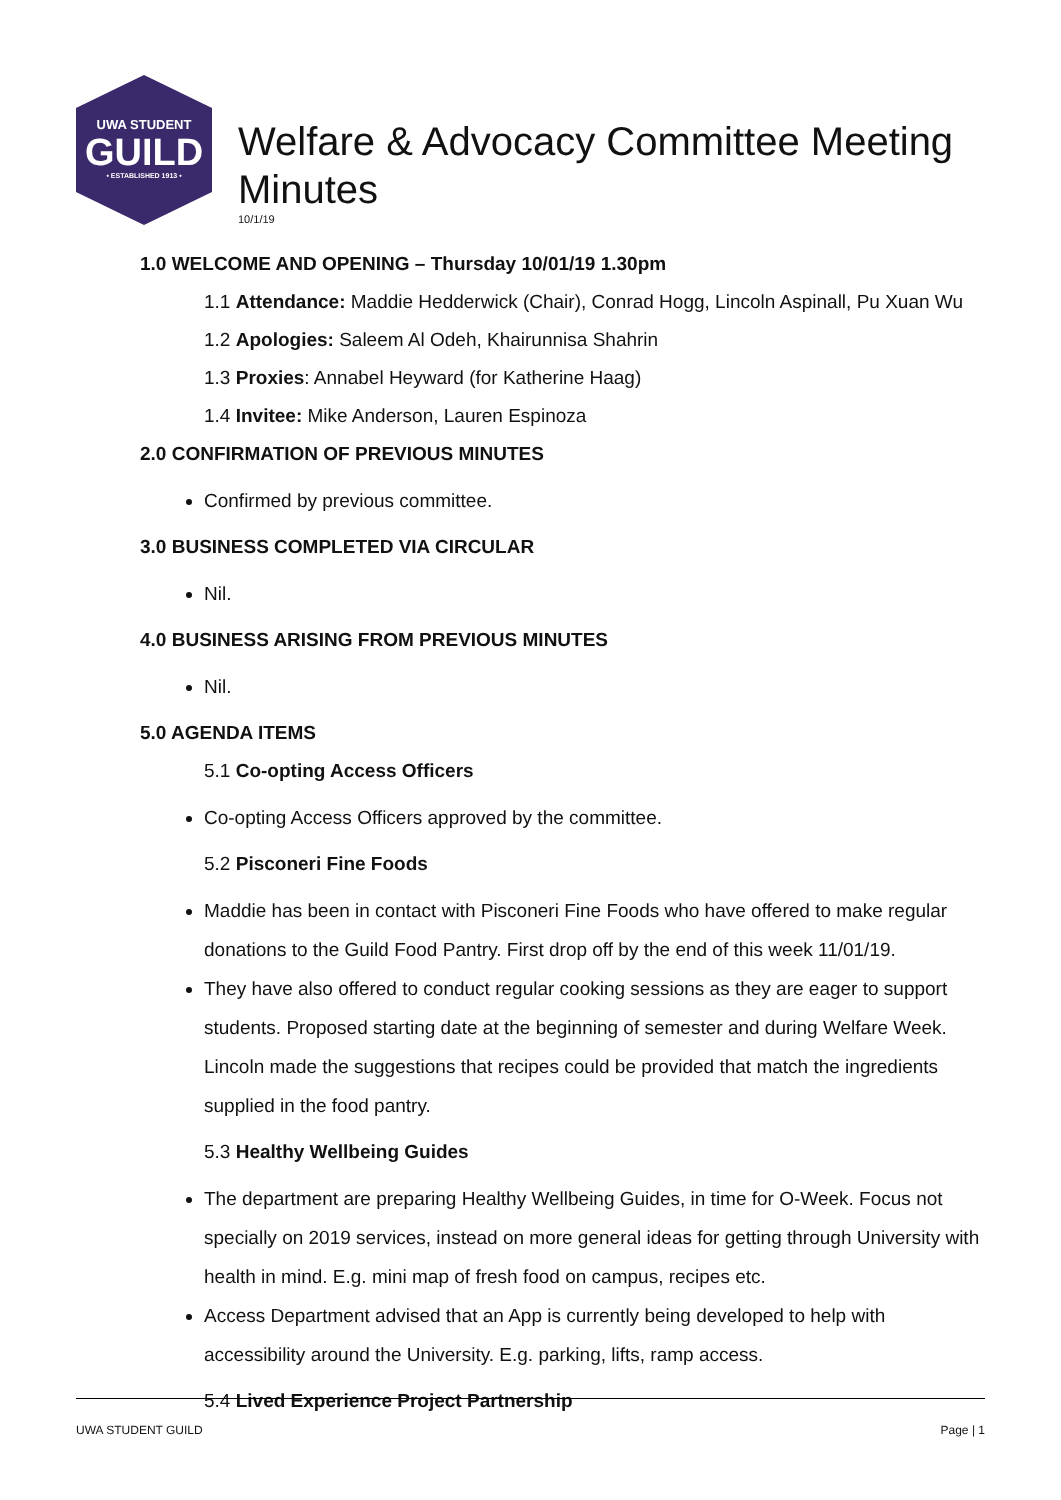UWA STUDENT
GUILD
• ESTABLISHED 1913 •
Welfare & Advocacy Committee Meeting
Minutes
10/1/19
1.0 WELCOME AND OPENING – Thursday 10/01/19 1.30pm
1.1 Attendance: Maddie Hedderwick (Chair), Conrad Hogg, Lincoln Aspinall, Pu Xuan Wu
1.2 Apologies: Saleem Al Odeh, Khairunnisa Shahrin
1.3 Proxies: Annabel Heyward (for Katherine Haag)
1.4 Invitee: Mike Anderson, Lauren Espinoza
2.0 CONFIRMATION OF PREVIOUS MINUTES
Confirmed by previous committee.
3.0 BUSINESS COMPLETED VIA CIRCULAR
Nil.
4.0 BUSINESS ARISING FROM PREVIOUS MINUTES
Nil.
5.0 AGENDA ITEMS
5.1 Co-opting Access Officers
Co-opting Access Officers approved by the committee.
5.2 Pisconeri Fine Foods
Maddie has been in contact with Pisconeri Fine Foods who have offered to make regular donations to the Guild Food Pantry. First drop off by the end of this week 11/01/19.
They have also offered to conduct regular cooking sessions as they are eager to support students. Proposed starting date at the beginning of semester and during Welfare Week. Lincoln made the suggestions that recipes could be provided that match the ingredients supplied in the food pantry.
5.3 Healthy Wellbeing Guides
The department are preparing Healthy Wellbeing Guides, in time for O-Week. Focus not specially on 2019 services, instead on more general ideas for getting through University with health in mind. E.g. mini map of fresh food on campus, recipes etc.
Access Department advised that an App is currently being developed to help with accessibility around the University. E.g. parking, lifts, ramp access.
5.4 Lived Experience Project Partnership
UWA STUDENT GUILD Page | 1